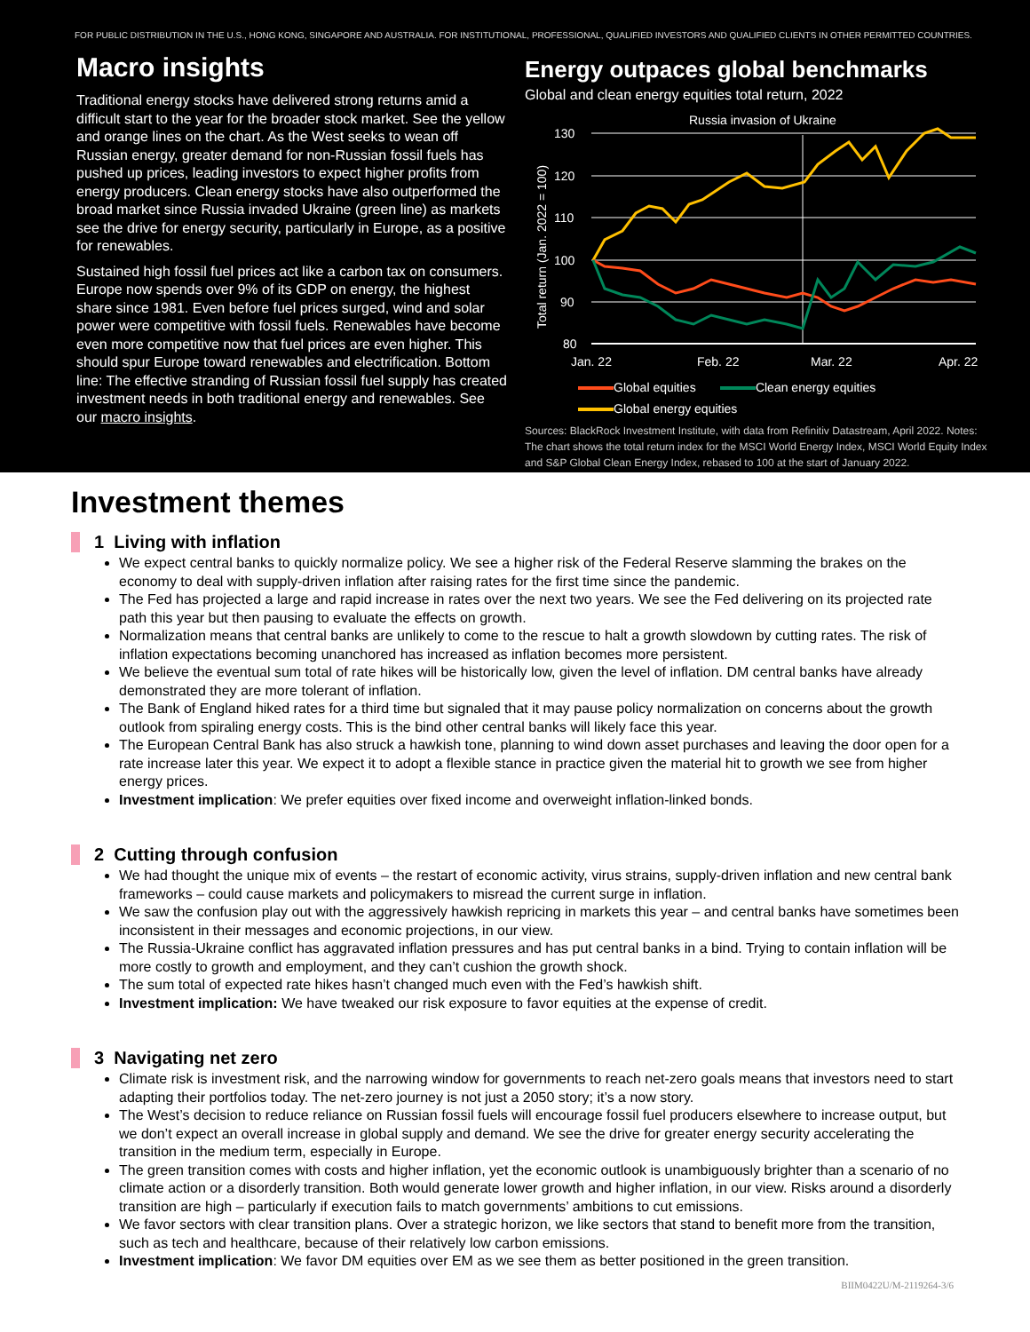FOR PUBLIC DISTRIBUTION IN THE U.S., HONG KONG, SINGAPORE AND AUSTRALIA. FOR INSTITUTIONAL, PROFESSIONAL, QUALIFIED INVESTORS AND QUALIFIED CLIENTS IN OTHER PERMITTED COUNTRIES.
Macro insights
Traditional energy stocks have delivered strong returns amid a difficult start to the year for the broader stock market. See the yellow and orange lines on the chart. As the West seeks to wean off Russian energy, greater demand for non-Russian fossil fuels has pushed up prices, leading investors to expect higher profits from energy producers. Clean energy stocks have also outperformed the broad market since Russia invaded Ukraine (green line) as markets see the drive for energy security, particularly in Europe, as a positive for renewables.
Sustained high fossil fuel prices act like a carbon tax on consumers. Europe now spends over 9% of its GDP on energy, the highest share since 1981. Even before fuel prices surged, wind and solar power were competitive with fossil fuels. Renewables have become even more competitive now that fuel prices are even higher. This should spur Europe toward renewables and electrification. Bottom line: The effective stranding of Russian fossil fuel supply has created investment needs in both traditional energy and renewables. See our macro insights.
Energy outpaces global benchmarks
Global and clean energy equities total return, 2022
Russia invasion of Ukraine
Total return (Jan. 2022 = 100)
130
120
110
100
90
80
Jan. 22
Feb. 22
Mar. 22
Apr. 22
Global equities Clean energy equities
Global energy equities
Sources: BlackRock Investment Institute, with data from Refinitiv Datastream, April 2022. Notes: The chart shows the total return index for the MSCI World Energy Index, MSCI World Equity Index and S&P Global Clean Energy Index, rebased to 100 at the start of January 2022.
Investment themes
1 Living with inflation
We expect central banks to quickly normalize policy. We see a higher risk of the Federal Reserve slamming the brakes on the economy to deal with supply-driven inflation after raising rates for the first time since the pandemic.
The Fed has projected a large and rapid increase in rates over the next two years. We see the Fed delivering on its projected rate path this year but then pausing to evaluate the effects on growth.
Normalization means that central banks are unlikely to come to the rescue to halt a growth slowdown by cutting rates. The risk of inflation expectations becoming unanchored has increased as inflation becomes more persistent.
We believe the eventual sum total of rate hikes will be historically low, given the level of inflation. DM central banks have already demonstrated they are more tolerant of inflation.
The Bank of England hiked rates for a third time but signaled that it may pause policy normalization on concerns about the growth outlook from spiraling energy costs. This is the bind other central banks will likely face this year.
The European Central Bank has also struck a hawkish tone, planning to wind down asset purchases and leaving the door open for a rate increase later this year. We expect it to adopt a flexible stance in practice given the material hit to growth we see from higher energy prices.
Investment implication: We prefer equities over fixed income and overweight inflation-linked bonds.
2 Cutting through confusion
We had thought the unique mix of events – the restart of economic activity, virus strains, supply-driven inflation and new central bank frameworks – could cause markets and policymakers to misread the current surge in inflation.
We saw the confusion play out with the aggressively hawkish repricing in markets this year – and central banks have sometimes been inconsistent in their messages and economic projections, in our view.
The Russia-Ukraine conflict has aggravated inflation pressures and has put central banks in a bind. Trying to contain inflation will be more costly to growth and employment, and they can’t cushion the growth shock.
The sum total of expected rate hikes hasn’t changed much even with the Fed’s hawkish shift.
Investment implication: We have tweaked our risk exposure to favor equities at the expense of credit.
3 Navigating net zero
Climate risk is investment risk, and the narrowing window for governments to reach net-zero goals means that investors need to start adapting their portfolios today. The net-zero journey is not just a 2050 story; it’s a now story.
The West’s decision to reduce reliance on Russian fossil fuels will encourage fossil fuel producers elsewhere to increase output, but we don’t expect an overall increase in global supply and demand. We see the drive for greater energy security accelerating the transition in the medium term, especially in Europe.
The green transition comes with costs and higher inflation, yet the economic outlook is unambiguously brighter than a scenario of no climate action or a disorderly transition. Both would generate lower growth and higher inflation, in our view. Risks around a disorderly transition are high – particularly if execution fails to match governments’ ambitions to cut emissions.
We favor sectors with clear transition plans. Over a strategic horizon, we like sectors that stand to benefit more from the transition, such as tech and healthcare, because of their relatively low carbon emissions.
Investment implication: We favor DM equities over EM as we see them as better positioned in the green transition.
BIIM0422U/M-2119264-3/6